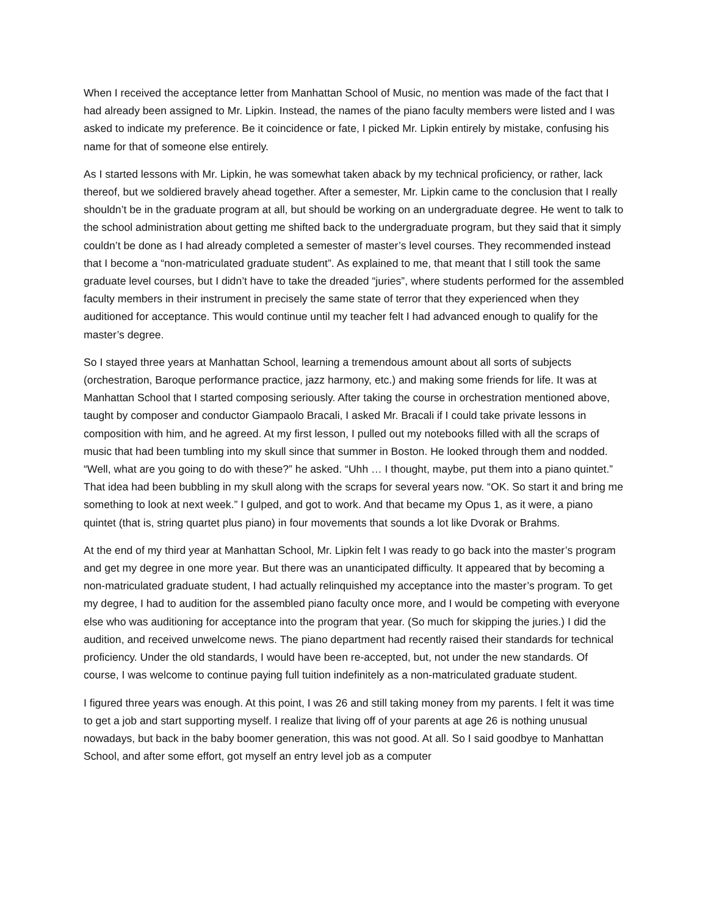When I received the acceptance letter from Manhattan School of Music, no mention was made of the fact that I had already been assigned to Mr. Lipkin. Instead, the names of the piano faculty members were listed and I was asked to indicate my preference. Be it coincidence or fate, I picked Mr. Lipkin entirely by mistake, confusing his name for that of someone else entirely.
As I started lessons with Mr. Lipkin, he was somewhat taken aback by my technical proficiency, or rather, lack thereof, but we soldiered bravely ahead together. After a semester, Mr. Lipkin came to the conclusion that I really shouldn’t be in the graduate program at all, but should be working on an undergraduate degree. He went to talk to the school administration about getting me shifted back to the undergraduate program, but they said that it simply couldn’t be done as I had already completed a semester of master’s level courses. They recommended instead that I become a “non-matriculated graduate student”. As explained to me, that meant that I still took the same graduate level courses, but I didn’t have to take the dreaded “juries”, where students performed for the assembled faculty members in their instrument in precisely the same state of terror that they experienced when they auditioned for acceptance. This would continue until my teacher felt I had advanced enough to qualify for the master’s degree.
So I stayed three years at Manhattan School, learning a tremendous amount about all sorts of subjects (orchestration, Baroque performance practice, jazz harmony, etc.) and making some friends for life. It was at Manhattan School that I started composing seriously. After taking the course in orchestration mentioned above, taught by composer and conductor Giampaolo Bracali, I asked Mr. Bracali if I could take private lessons in composition with him, and he agreed. At my first lesson, I pulled out my notebooks filled with all the scraps of music that had been tumbling into my skull since that summer in Boston. He looked through them and nodded. “Well, what are you going to do with these?” he asked. “Uhh … I thought, maybe, put them into a piano quintet.” That idea had been bubbling in my skull along with the scraps for several years now. “OK. So start it and bring me something to look at next week.” I gulped, and got to work. And that became my Opus 1, as it were, a piano quintet (that is, string quartet plus piano) in four movements that sounds a lot like Dvorak or Brahms.
At the end of my third year at Manhattan School, Mr. Lipkin felt I was ready to go back into the master’s program and get my degree in one more year. But there was an unanticipated difficulty. It appeared that by becoming a non-matriculated graduate student, I had actually relinquished my acceptance into the master’s program. To get my degree, I had to audition for the assembled piano faculty once more, and I would be competing with everyone else who was auditioning for acceptance into the program that year. (So much for skipping the juries.) I did the audition, and received unwelcome news. The piano department had recently raised their standards for technical proficiency. Under the old standards, I would have been re-accepted, but, not under the new standards. Of course, I was welcome to continue paying full tuition indefinitely as a non-matriculated graduate student.
I figured three years was enough. At this point, I was 26 and still taking money from my parents. I felt it was time to get a job and start supporting myself. I realize that living off of your parents at age 26 is nothing unusual nowadays, but back in the baby boomer generation, this was not good. At all. So I said goodbye to Manhattan School, and after some effort, got myself an entry level job as a computer